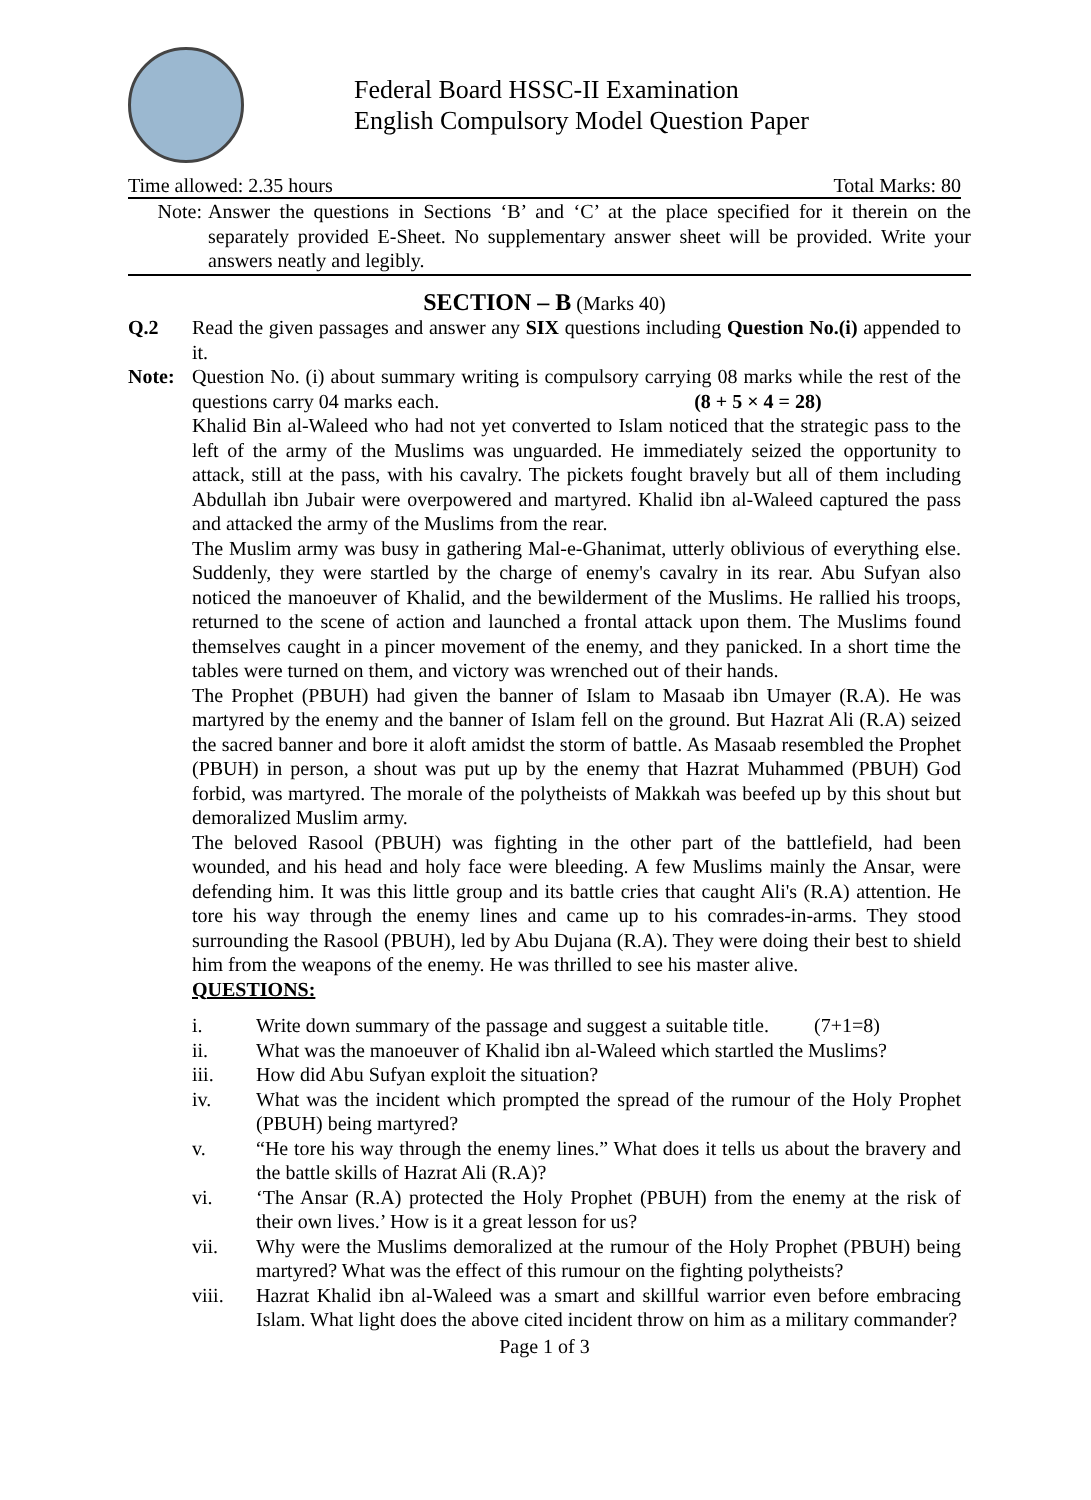Federal Board HSSC-II Examination
English Compulsory Model Question Paper
Time allowed: 2.35 hours Total Marks: 80
Note: Answer the questions in Sections ‘B’ and ‘C’ at the place specified for it therein on the separately provided E-Sheet. No supplementary answer sheet will be provided. Write your answers neatly and legibly.
SECTION – B (Marks 40)
Q.2 Read the given passages and answer any SIX questions including Question No.(i) appended to it.
Note: Question No. (i) about summary writing is compulsory carrying 08 marks while the rest of the questions carry 04 marks each. (8 + 5 × 4 = 28)
Khalid Bin al-Waleed who had not yet converted to Islam noticed that the strategic pass to the left of the army of the Muslims was unguarded. He immediately seized the opportunity to attack, still at the pass, with his cavalry. The pickets fought bravely but all of them including Abdullah ibn Jubair were overpowered and martyred. Khalid ibn al-Waleed captured the pass and attacked the army of the Muslims from the rear.
The Muslim army was busy in gathering Mal-e-Ghanimat, utterly oblivious of everything else. Suddenly, they were startled by the charge of enemy's cavalry in its rear. Abu Sufyan also noticed the manoeuver of Khalid, and the bewilderment of the Muslims. He rallied his troops, returned to the scene of action and launched a frontal attack upon them. The Muslims found themselves caught in a pincer movement of the enemy, and they panicked. In a short time the tables were turned on them, and victory was wrenched out of their hands.
The Prophet (PBUH) had given the banner of Islam to Masaab ibn Umayer (R.A). He was martyred by the enemy and the banner of Islam fell on the ground. But Hazrat Ali (R.A) seized the sacred banner and bore it aloft amidst the storm of battle. As Masaab resembled the Prophet (PBUH) in person, a shout was put up by the enemy that Hazrat Muhammed (PBUH) God forbid, was martyred. The morale of the polytheists of Makkah was beefed up by this shout but demoralized Muslim army.
The beloved Rasool (PBUH) was fighting in the other part of the battlefield, had been wounded, and his head and holy face were bleeding. A few Muslims mainly the Ansar, were defending him. It was this little group and its battle cries that caught Ali's (R.A) attention. He tore his way through the enemy lines and came up to his comrades-in-arms. They stood surrounding the Rasool (PBUH), led by Abu Dujana (R.A). They were doing their best to shield him from the weapons of the enemy. He was thrilled to see his master alive.
QUESTIONS:
i. Write down summary of the passage and suggest a suitable title. (7+1=8)
ii. What was the manoeuver of Khalid ibn al-Waleed which startled the Muslims?
iii. How did Abu Sufyan exploit the situation?
iv. What was the incident which prompted the spread of the rumour of the Holy Prophet (PBUH) being martyred?
v. “He tore his way through the enemy lines.” What does it tells us about the bravery and the battle skills of Hazrat Ali (R.A)?
vi. ‘The Ansar (R.A) protected the Holy Prophet (PBUH) from the enemy at the risk of their own lives.’ How is it a great lesson for us?
vii. Why were the Muslims demoralized at the rumour of the Holy Prophet (PBUH) being martyred? What was the effect of this rumour on the fighting polytheists?
viii. Hazrat Khalid ibn al-Waleed was a smart and skillful warrior even before embracing Islam. What light does the above cited incident throw on him as a military commander?
Page 1 of 3